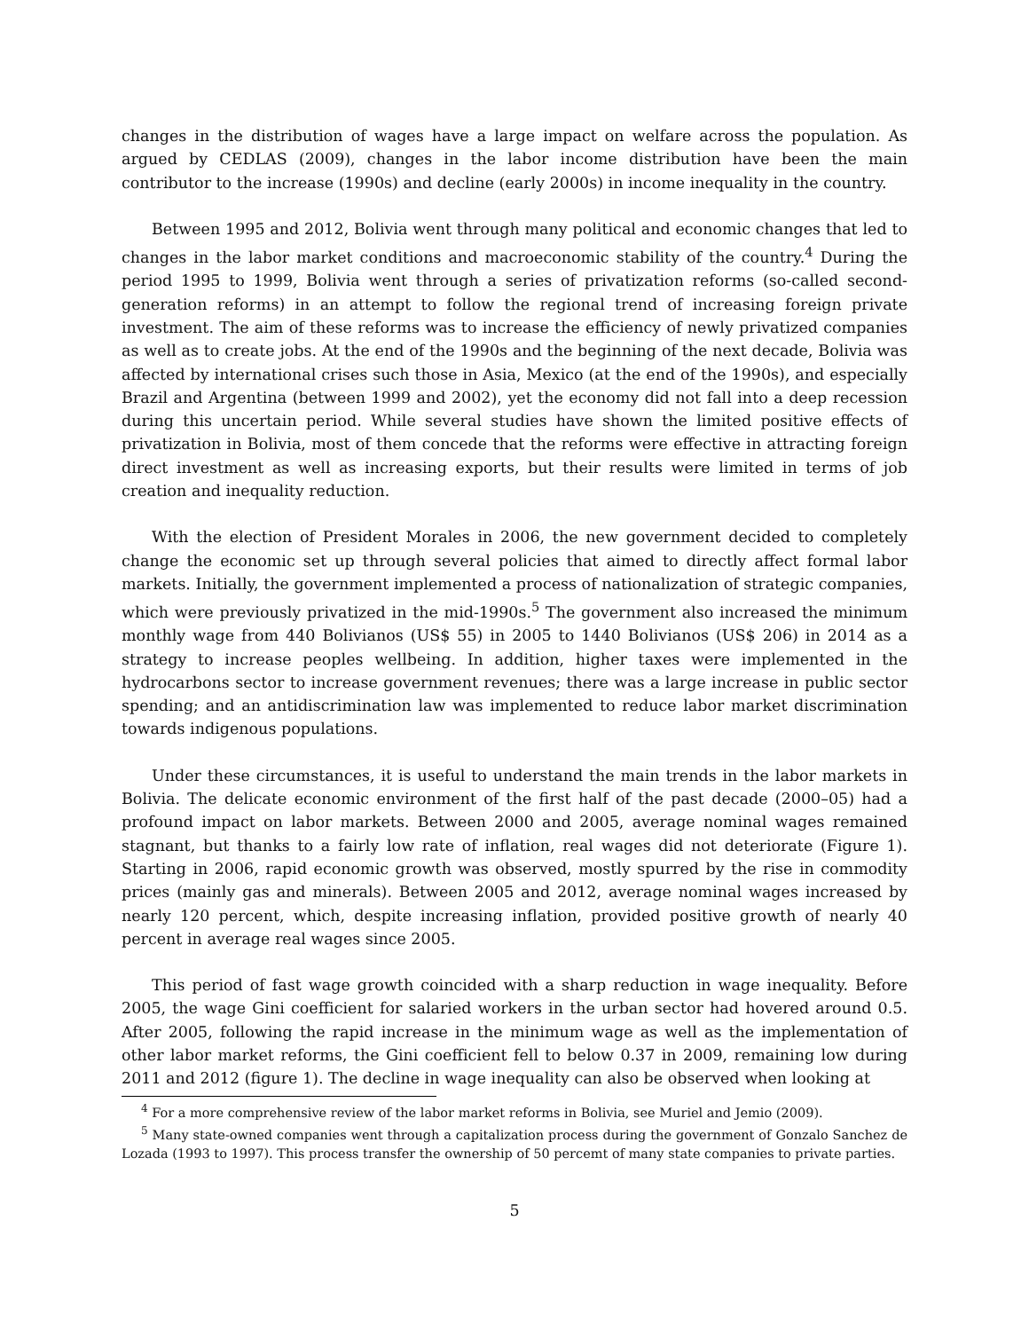changes in the distribution of wages have a large impact on welfare across the population. As argued by CEDLAS (2009), changes in the labor income distribution have been the main contributor to the increase (1990s) and decline (early 2000s) in income inequality in the country.
Between 1995 and 2012, Bolivia went through many political and economic changes that led to changes in the labor market conditions and macroeconomic stability of the country.<sup>4</sup> During the period 1995 to 1999, Bolivia went through a series of privatization reforms (so-called second-generation reforms) in an attempt to follow the regional trend of increasing foreign private investment. The aim of these reforms was to increase the efficiency of newly privatized companies as well as to create jobs. At the end of the 1990s and the beginning of the next decade, Bolivia was affected by international crises such those in Asia, Mexico (at the end of the 1990s), and especially Brazil and Argentina (between 1999 and 2002), yet the economy did not fall into a deep recession during this uncertain period. While several studies have shown the limited positive effects of privatization in Bolivia, most of them concede that the reforms were effective in attracting foreign direct investment as well as increasing exports, but their results were limited in terms of job creation and inequality reduction.
With the election of President Morales in 2006, the new government decided to completely change the economic set up through several policies that aimed to directly affect formal labor markets. Initially, the government implemented a process of nationalization of strategic companies, which were previously privatized in the mid-1990s.<sup>5</sup> The government also increased the minimum monthly wage from 440 Bolivianos (US$ 55) in 2005 to 1440 Bolivianos (US$ 206) in 2014 as a strategy to increase peoples wellbeing. In addition, higher taxes were implemented in the hydrocarbons sector to increase government revenues; there was a large increase in public sector spending; and an antidiscrimination law was implemented to reduce labor market discrimination towards indigenous populations.
Under these circumstances, it is useful to understand the main trends in the labor markets in Bolivia. The delicate economic environment of the first half of the past decade (2000–05) had a profound impact on labor markets. Between 2000 and 2005, average nominal wages remained stagnant, but thanks to a fairly low rate of inflation, real wages did not deteriorate (Figure 1). Starting in 2006, rapid economic growth was observed, mostly spurred by the rise in commodity prices (mainly gas and minerals). Between 2005 and 2012, average nominal wages increased by nearly 120 percent, which, despite increasing inflation, provided positive growth of nearly 40 percent in average real wages since 2005.
This period of fast wage growth coincided with a sharp reduction in wage inequality. Before 2005, the wage Gini coefficient for salaried workers in the urban sector had hovered around 0.5. After 2005, following the rapid increase in the minimum wage as well as the implementation of other labor market reforms, the Gini coefficient fell to below 0.37 in 2009, remaining low during 2011 and 2012 (figure 1). The decline in wage inequality can also be observed when looking at
<sup>4</sup> For a more comprehensive review of the labor market reforms in Bolivia, see Muriel and Jemio (2009).
<sup>5</sup> Many state-owned companies went through a capitalization process during the government of Gonzalo Sanchez de Lozada (1993 to 1997). This process transfer the ownership of 50 percemt of many state companies to private parties.
5